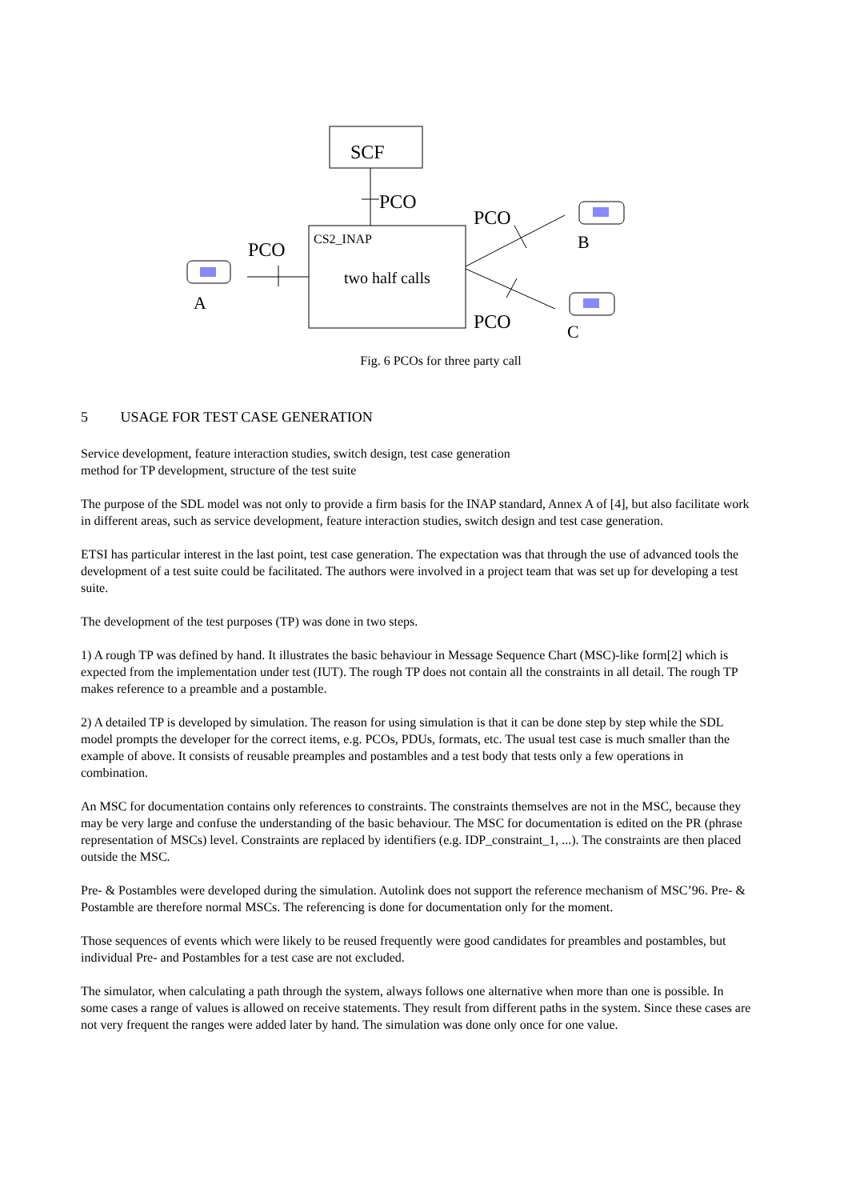SCF
PCO
CS2_INAP
two half calls
PCO
A
PCO
B
PCO
C
Fig. 6 PCOs for three party call
5 USAGE FOR TEST CASE GENERATION
Service development, feature interaction studies, switch design, test case generation
method for TP development, structure of the test suite
The purpose of the SDL model was not only to provide a firm basis for the INAP standard, Annex A of [4], but also facilitate work in different areas, such as service development, feature interaction studies, switch design and test case generation.
ETSI has particular interest in the last point, test case generation. The expectation was that through the use of advanced tools the development of a test suite could be facilitated. The authors were involved in a project team that was set up for developing a test suite.
The development of the test purposes (TP) was done in two steps.
1) A rough TP was defined by hand. It illustrates the basic behaviour in Message Sequence Chart (MSC)-like form[2] which is expected from the implementation under test (IUT). The rough TP does not contain all the constraints in all detail. The rough TP makes reference to a preamble and a postamble.
2) A detailed TP is developed by simulation. The reason for using simulation is that it can be done step by step while the SDL model prompts the developer for the correct items, e.g. PCOs, PDUs, formats, etc. The usual test case is much smaller than the example of above. It consists of reusable preamples and postambles and a test body that tests only a few operations in combination.
An MSC for documentation contains only references to constraints. The constraints themselves are not in the MSC, because they may be very large and confuse the understanding of the basic behaviour. The MSC for documentation is edited on the PR (phrase representation of MSCs) level. Constraints are replaced by identifiers (e.g. IDP_constraint_1, ...). The constraints are then placed outside the MSC.
Pre- & Postambles were developed during the simulation. Autolink does not support the reference mechanism of MSC’96. Pre- & Postamble are therefore normal MSCs. The referencing is done for documentation only for the moment.
Those sequences of events which were likely to be reused frequently were good candidates for preambles and postambles, but individual Pre- and Postambles for a test case are not excluded.
The simulator, when calculating a path through the system, always follows one alternative when more than one is possible. In some cases a range of values is allowed on receive statements. They result from different paths in the system. Since these cases are not very frequent the ranges were added later by hand. The simulation was done only once for one value.